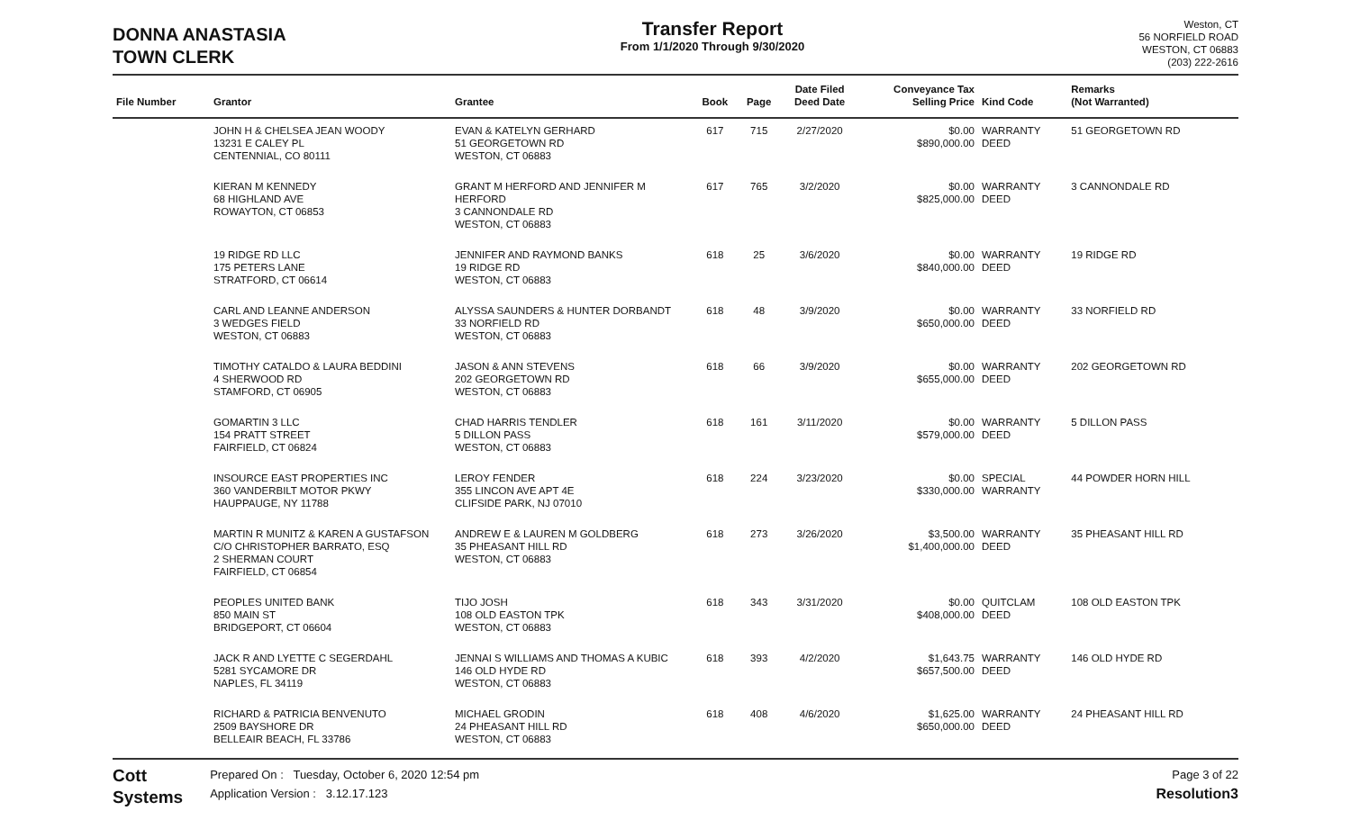DONNA ANASTASIA
TOWN CLERK
Transfer Report
From 1/1/2020 Through 9/30/2020
Weston, CT
56 NORFIELD ROAD
WESTON, CT 06883
(203) 222-2616
| File Number | Grantor | Grantee | Book | Page | Date Filed Deed Date | Conveyance Tax Selling Price | Kind Code | Remarks (Not Warranted) |
| --- | --- | --- | --- | --- | --- | --- | --- | --- |
| | JOHN H & CHELSEA JEAN WOODY 13231 E CALEY PL CENTENNIAL, CO 80111 | EVAN & KATELYN GERHARD 51 GEORGETOWN RD WESTON, CT 06883 | 617 | 715 | 2/27/2020 | $0.00 $890,000.00 | WARRANTY DEED | 51 GEORGETOWN RD |
| | KIERAN M KENNEDY 68 HIGHLAND AVE ROWAYTON, CT 06853 | GRANT M HERFORD AND JENNIFER M HERFORD 3 CANNONDALE RD WESTON, CT 06883 | 617 | 765 | 3/2/2020 | $0.00 $825,000.00 | WARRANTY DEED | 3 CANNONDALE RD |
| | 19 RIDGE RD LLC 175 PETERS LANE STRATFORD, CT 06614 | JENNIFER AND RAYMOND BANKS 19 RIDGE RD WESTON, CT 06883 | 618 | 25 | 3/6/2020 | $0.00 $840,000.00 | WARRANTY DEED | 19 RIDGE RD |
| | CARL AND LEANNE ANDERSON 3 WEDGES FIELD WESTON, CT 06883 | ALYSSA SAUNDERS & HUNTER DORBANDT 33 NORFIELD RD WESTON, CT 06883 | 618 | 48 | 3/9/2020 | $0.00 $650,000.00 | WARRANTY DEED | 33 NORFIELD RD |
| | TIMOTHY CATALDO & LAURA BEDDINI 4 SHERWOOD RD STAMFORD, CT 06905 | JASON & ANN STEVENS 202 GEORGETOWN RD WESTON, CT 06883 | 618 | 66 | 3/9/2020 | $0.00 $655,000.00 | WARRANTY DEED | 202 GEORGETOWN RD |
| | GOMARTIN 3 LLC 154 PRATT STREET FAIRFIELD, CT 06824 | CHAD HARRIS TENDLER 5 DILLON PASS WESTON, CT 06883 | 618 | 161 | 3/11/2020 | $0.00 $579,000.00 | WARRANTY DEED | 5 DILLON PASS |
| | INSOURCE EAST PROPERTIES INC 360 VANDERBILT MOTOR PKWY HAUPPAUGE, NY 11788 | LEROY FENDER 355 LINCON AVE APT 4E CLIFSIDE PARK, NJ 07010 | 618 | 224 | 3/23/2020 | $0.00 $330,000.00 | SPECIAL WARRANTY | 44 POWDER HORN HILL |
| | MARTIN R MUNITZ & KAREN A GUSTAFSON C/O CHRISTOPHER BARRATO, ESQ 2 SHERMAN COURT FAIRFIELD, CT 06854 | ANDREW E & LAUREN M GOLDBERG 35 PHEASANT HILL RD WESTON, CT 06883 | 618 | 273 | 3/26/2020 | $3,500.00 $1,400,000.00 | WARRANTY DEED | 35 PHEASANT HILL RD |
| | PEOPLES UNITED BANK 850 MAIN ST BRIDGEPORT, CT 06604 | TIJO JOSH 108 OLD EASTON TPK WESTON, CT 06883 | 618 | 343 | 3/31/2020 | $0.00 $408,000.00 | QUITCLAM DEED | 108 OLD EASTON TPK |
| | JACK R AND LYETTE C SEGERDAHL 5281 SYCAMORE DR NAPLES, FL 34119 | JENNAI S WILLIAMS AND THOMAS A KUBIC 146 OLD HYDE RD WESTON, CT 06883 | 618 | 393 | 4/2/2020 | $1,643.75 $657,500.00 | WARRANTY DEED | 146 OLD HYDE RD |
| | RICHARD & PATRICIA BENVENUTO 2509 BAYSHORE DR BELLEAIR BEACH, FL 33786 | MICHAEL GRODIN 24 PHEASANT HILL RD WESTON, CT 06883 | 618 | 408 | 4/6/2020 | $1,625.00 $650,000.00 | WARRANTY DEED | 24 PHEASANT HILL RD |
Cott
Systems
Prepared On : Tuesday, October 6, 2020 12:54 pm
Application Version : 3.12.17.123
Page 3 of 22
Resolution3